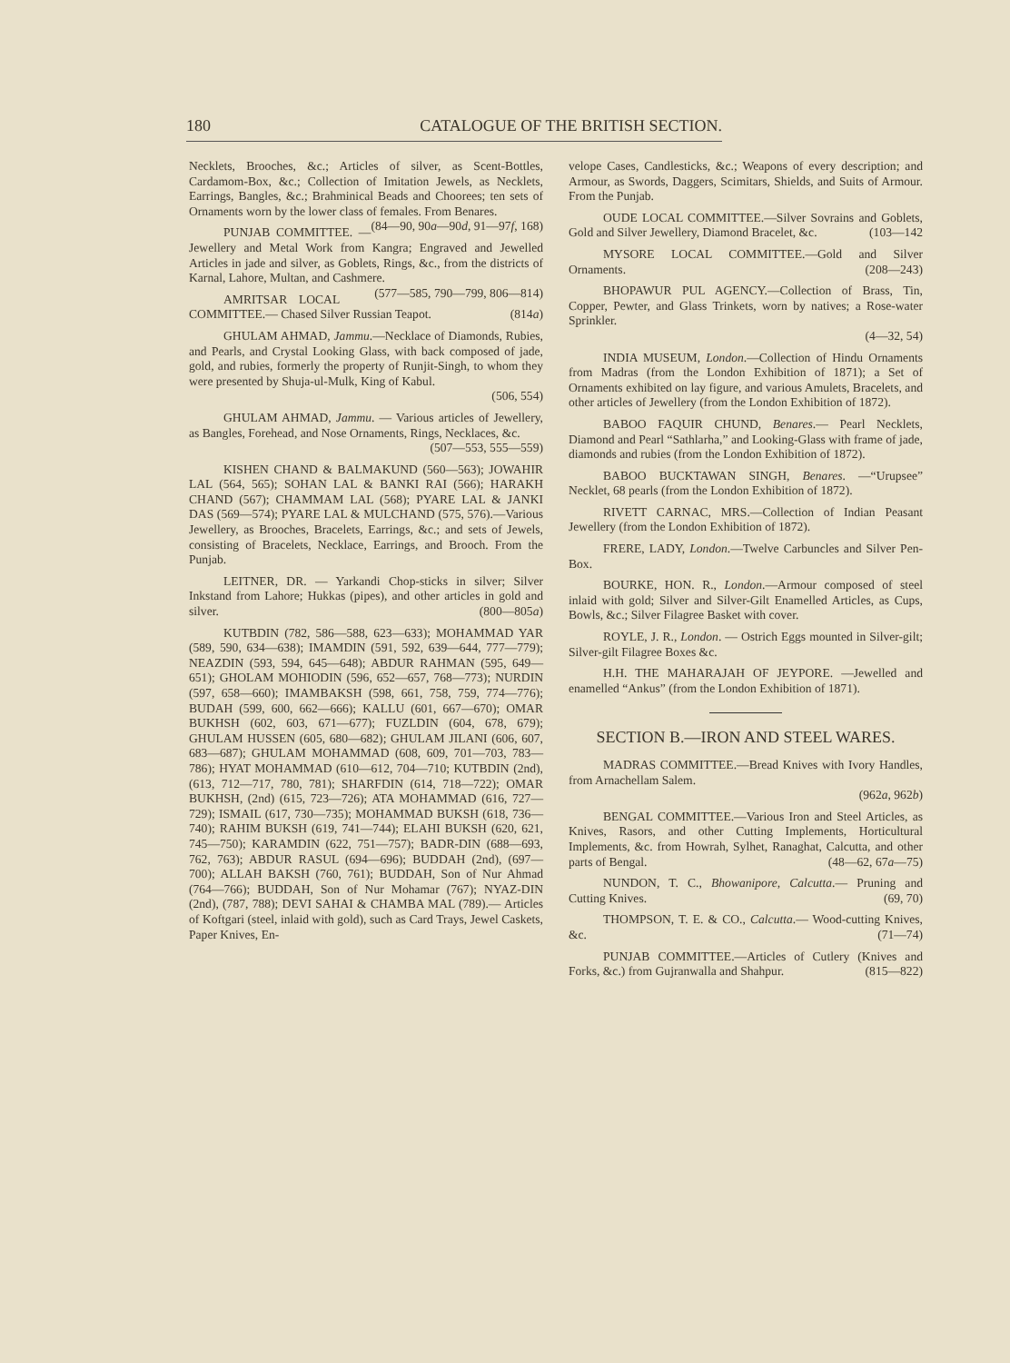180 CATALOGUE OF THE BRITISH SECTION.
Necklets, Brooches, &c.; Articles of silver, as Scent-Bottles, Cardamom-Box, &c.; Collection of Imitation Jewels, as Necklets, Earrings, Bangles, &c.; Brahminical Beads and Choorees; ten sets of Ornaments worn by the lower class of females. From Benares. (84—90, 90a—90d, 91—97f, 168)
PUNJAB COMMITTEE. — Jewellery and Metal Work from Kangra; Engraved and Jewelled Articles in jade and silver, as Goblets, Rings, &c., from the districts of Karnal, Lahore, Multan, and Cashmere. (577—585, 790—799, 806—814)
AMRITSAR LOCAL COMMITTEE.— Chased Silver Russian Teapot. (814a)
GHULAM AHMAD, Jammu.—Necklace of Diamonds, Rubies, and Pearls, and Crystal Looking Glass, with back composed of jade, gold, and rubies, formerly the property of Runjit-Singh, to whom they were presented by Shuja-ul-Mulk, King of Kabul.
(506, 554)
GHULAM AHMAD, Jammu. — Various articles of Jewellery, as Bangles, Forehead, and Nose Ornaments, Rings, Necklaces, &c.
(507—553, 555—559)
KISHEN CHAND & BALMAKUND (560—563); JOWAHIR LAL (564, 565); SOHAN LAL & BANKI RAI (566); HARAKH CHAND (567); CHAMMAM LAL (568); PYARE LAL & JANKI DAS (569—574); PYARE LAL & MULCHAND (575, 576).—Various Jewellery, as Brooches, Bracelets, Earrings, &c.; and sets of Jewels, consisting of Bracelets, Necklace, Earrings, and Brooch. From the Punjab.
LEITNER, DR. — Yarkandi Chop-sticks in silver; Silver Inkstand from Lahore; Hukkas (pipes), and other articles in gold and silver. (800—805a)
KUTBDIN (782, 586—588, 623—633); MOHAMMAD YAR (589, 590, 634—638); IMAMDIN (591, 592, 639—644, 777—779); NEAZDIN (593, 594, 645—648); ABDUR RAHMAN (595, 649—651); GHOLAM MOHIODIN (596, 652—657, 768—773); NURDIN (597, 658—660); IMAMBAKSH (598, 661, 758, 759, 774—776); BUDAH (599, 600, 662—666); KALLU (601, 667—670); OMAR BUKHSH (602, 603, 671—677); FUZLDIN (604, 678, 679); GHULAM HUSSEN (605, 680—682); GHULAM JILANI (606, 607, 683—687); GHULAM MOHAMMAD (608, 609, 701—703, 783—786); HYAT MOHAMMAD (610—612, 704—710; KUTBDIN (2nd), (613, 712—717, 780, 781); SHARFDIN (614, 718—722); OMAR BUKHSH, (2nd) (615, 723—726); ATA MOHAMMAD (616, 727—729); ISMAIL (617, 730—735); MOHAMMAD BUKSH (618, 736—740); RAHIM BUKSH (619, 741—744); ELAHI BUKSH (620, 621, 745—750); KARAMDIN (622, 751—757); BADR-DIN (688—693, 762, 763); ABDUR RASUL (694—696); BUDDAH (2nd), (697—700); ALLAH BAKSH (760, 761); BUDDAH, Son of Nur Ahmad (764—766); BUDDAH, Son of Nur Mohamar (767); NYAZ-DIN (2nd), (787, 788); DEVI SAHAI & CHAMBA MAL (789).— Articles of Koftgari (steel, inlaid with gold), such as Card Trays, Jewel Caskets, Paper Knives, En-
velope Cases, Candlesticks, &c.; Weapons of every description; and Armour, as Swords, Daggers, Scimitars, Shields, and Suits of Armour. From the Punjab.
OUDE LOCAL COMMITTEE.—Silver Sovrains and Goblets, Gold and Silver Jewellery, Diamond Bracelet, &c. (103—142
MYSORE LOCAL COMMITTEE.—Gold and Silver Ornaments. (208—243)
BHOPAWUR PUL AGENCY.—Collection of Brass, Tin, Copper, Pewter, and Glass Trinkets, worn by natives; a Rose-water Sprinkler.
(4—32, 54)
INDIA MUSEUM, London.—Collection of Hindu Ornaments from Madras (from the London Exhibition of 1871); a Set of Ornaments exhibited on lay figure, and various Amulets, Bracelets, and other articles of Jewellery (from the London Exhibition of 1872).
BABOO FAQUIR CHUND, Benares.— Pearl Necklets, Diamond and Pearl “Sathlarha,” and Looking-Glass with frame of jade, diamonds and rubies (from the London Exhibition of 1872).
BABOO BUCKTAWAN SINGH, Benares. —“Urupsee” Necklet, 68 pearls (from the London Exhibition of 1872).
RIVETT CARNAC, MRS.—Collection of Indian Peasant Jewellery (from the London Exhibition of 1872).
FRERE, LADY, London.—Twelve Carbuncles and Silver Pen-Box.
BOURKE, HON. R., London.—Armour composed of steel inlaid with gold; Silver and Silver-Gilt Enamelled Articles, as Cups, Bowls, &c.; Silver Filagree Basket with cover.
ROYLE, J. R., London. — Ostrich Eggs mounted in Silver-gilt; Silver-gilt Filagree Boxes &c.
H.H. THE MAHARAJAH OF JEYPORE. —Jewelled and enamelled “Ankus” (from the London Exhibition of 1871).
SECTION B.—IRON AND STEEL WARES.
MADRAS COMMITTEE.—Bread Knives with Ivory Handles, from Arnachellam Salem.
(962a, 962b)
BENGAL COMMITTEE.—Various Iron and Steel Articles, as Knives, Rasors, and other Cutting Implements, Horticultural Implements, &c. from Howrah, Sylhet, Ranaghat, Calcutta, and other parts of Bengal. (48—62, 67a—75)
NUNDON, T. C., Bhowanipore, Calcutta.— Pruning and Cutting Knives. (69, 70)
THOMPSON, T. E. & CO., Calcutta.— Wood-cutting Knives, &c. (71—74)
PUNJAB COMMITTEE.—Articles of Cutlery (Knives and Forks, &c.) from Gujranwalla and Shahpur. (815—822)